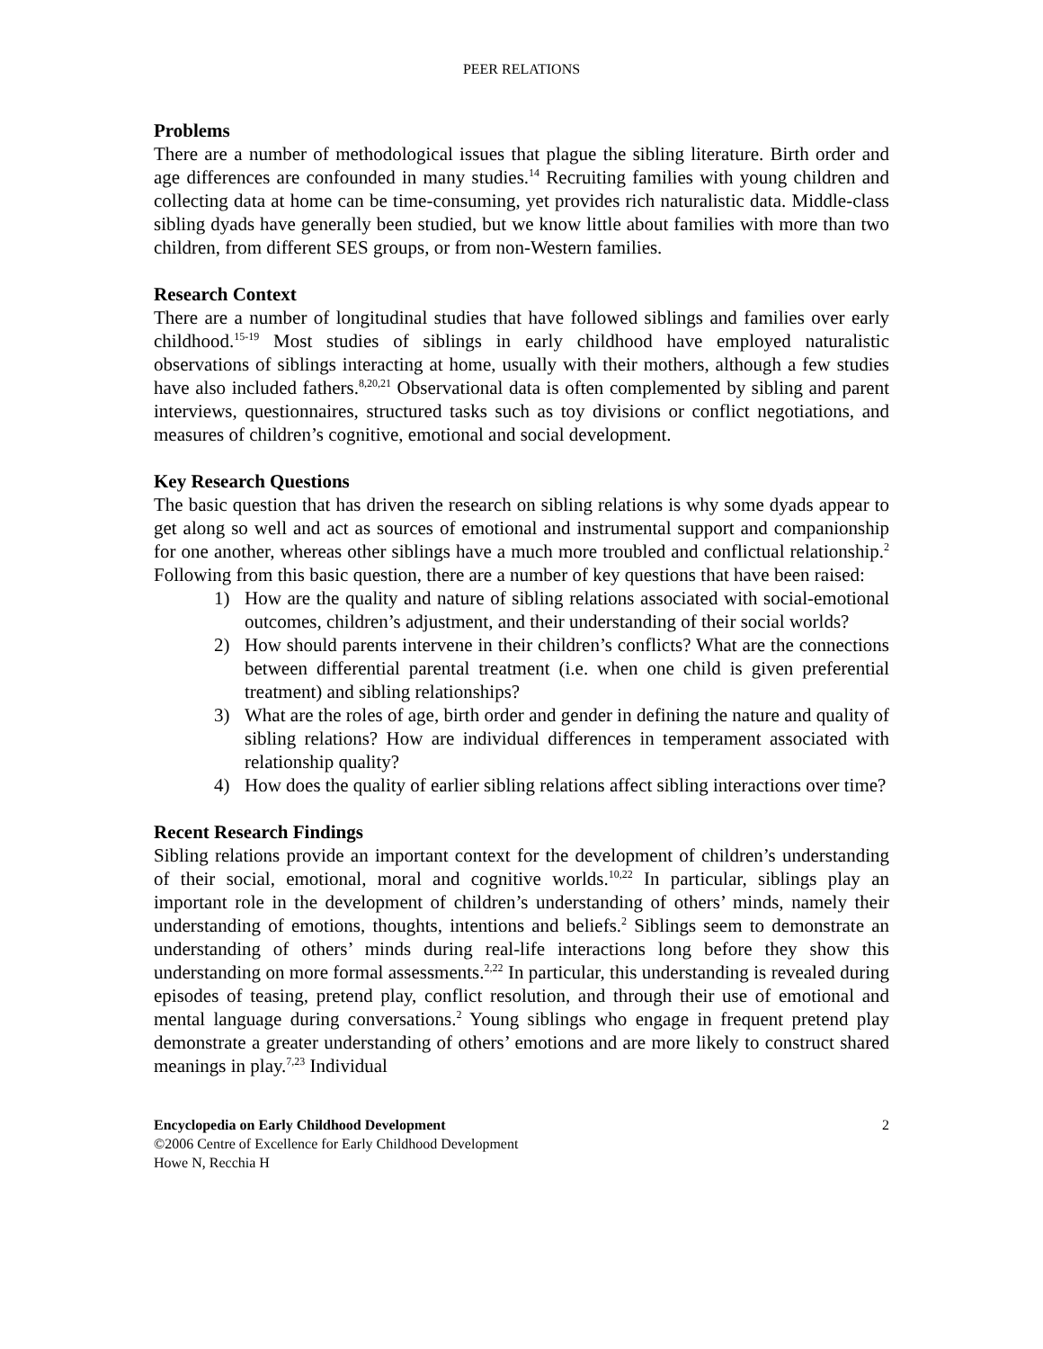PEER RELATIONS
Problems
There are a number of methodological issues that plague the sibling literature. Birth order and age differences are confounded in many studies.<sup>14</sup> Recruiting families with young children and collecting data at home can be time-consuming, yet provides rich naturalistic data. Middle-class sibling dyads have generally been studied, but we know little about families with more than two children, from different SES groups, or from non-Western families.
Research Context
There are a number of longitudinal studies that have followed siblings and families over early childhood.<sup>15-19</sup> Most studies of siblings in early childhood have employed naturalistic observations of siblings interacting at home, usually with their mothers, although a few studies have also included fathers.<sup>8,20,21</sup> Observational data is often complemented by sibling and parent interviews, questionnaires, structured tasks such as toy divisions or conflict negotiations, and measures of children’s cognitive, emotional and social development.
Key Research Questions
The basic question that has driven the research on sibling relations is why some dyads appear to get along so well and act as sources of emotional and instrumental support and companionship for one another, whereas other siblings have a much more troubled and conflictual relationship.<sup>2</sup> Following from this basic question, there are a number of key questions that have been raised:
1) How are the quality and nature of sibling relations associated with social-emotional outcomes, children’s adjustment, and their understanding of their social worlds?
2) How should parents intervene in their children’s conflicts? What are the connections between differential parental treatment (i.e. when one child is given preferential treatment) and sibling relationships?
3) What are the roles of age, birth order and gender in defining the nature and quality of sibling relations? How are individual differences in temperament associated with relationship quality?
4) How does the quality of earlier sibling relations affect sibling interactions over time?
Recent Research Findings
Sibling relations provide an important context for the development of children’s understanding of their social, emotional, moral and cognitive worlds.<sup>10,22</sup> In particular, siblings play an important role in the development of children’s understanding of others’ minds, namely their understanding of emotions, thoughts, intentions and beliefs.<sup>2</sup> Siblings seem to demonstrate an understanding of others’ minds during real-life interactions long before they show this understanding on more formal assessments.<sup>2,22</sup> In particular, this understanding is revealed during episodes of teasing, pretend play, conflict resolution, and through their use of emotional and mental language during conversations.<sup>2</sup> Young siblings who engage in frequent pretend play demonstrate a greater understanding of others’ emotions and are more likely to construct shared meanings in play.<sup>7,23</sup> Individual
Encyclopedia on Early Childhood Development
©2006 Centre of Excellence for Early Childhood Development
Howe N, Recchia H
2